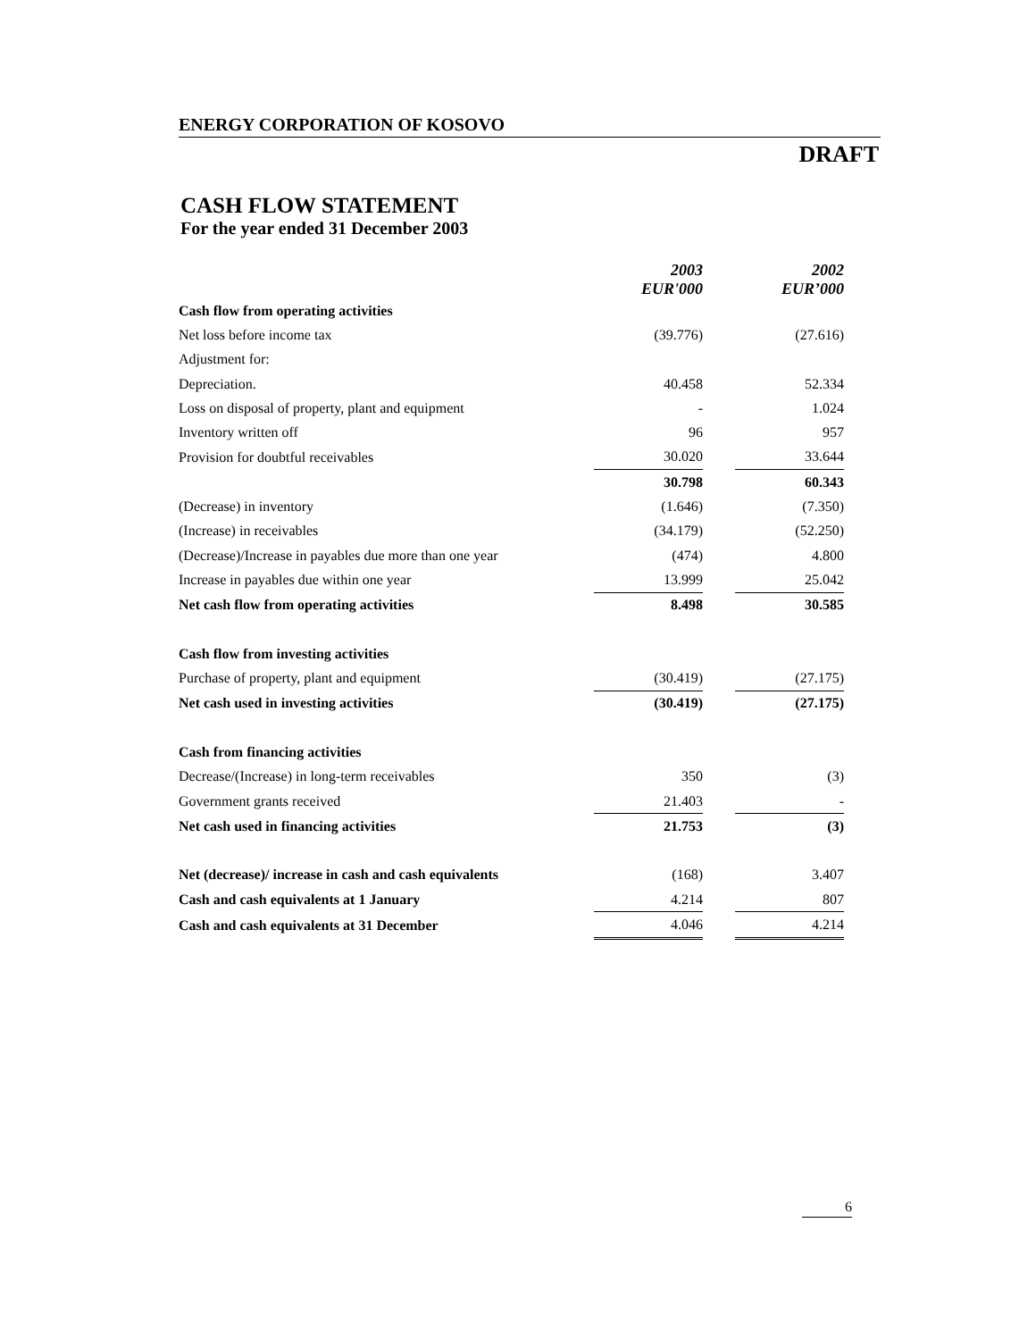ENERGY CORPORATION OF KOSOVO
DRAFT
CASH FLOW STATEMENT
For the year ended 31 December 2003
| | 2003 EUR'000 | | 2002 EUR’000 |
| Cash flow from operating activities | | | |
| Net loss before income tax | (39.776) | | (27.616) |
| Adjustment for: | | | |
| Depreciation. | 40.458 | | 52.334 |
| Loss on disposal of property, plant and equipment | - | | 1.024 |
| Inventory written off | 96 | | 957 |
| Provision for doubtful receivables | 30.020 | | 33.644 |
| | 30.798 | | 60.343 |
| (Decrease) in inventory | (1.646) | | (7.350) |
| (Increase) in receivables | (34.179) | | (52.250) |
| (Decrease)/Increase in payables due more than one year | (474) | | 4.800 |
| Increase in payables due within one year | 13.999 | | 25.042 |
| Net cash flow from operating activities | 8.498 | | 30.585 |
| Cash flow from investing activities | | | |
| Purchase of property, plant and equipment | (30.419) | | (27.175) |
| Net cash used in investing activities | (30.419) | | (27.175) |
| Cash from financing activities | | | |
| Decrease/(Increase) in long-term receivables | 350 | | (3) |
| Government grants received | 21.403 | | - |
| Net cash used in financing activities | 21.753 | | (3) |
| Net (decrease)/ increase in cash and cash equivalents | (168) | | 3.407 |
| Cash and cash equivalents at 1 January | 4.214 | | 807 |
| Cash and cash equivalents at 31 December | 4.046 | | 4.214 |
6